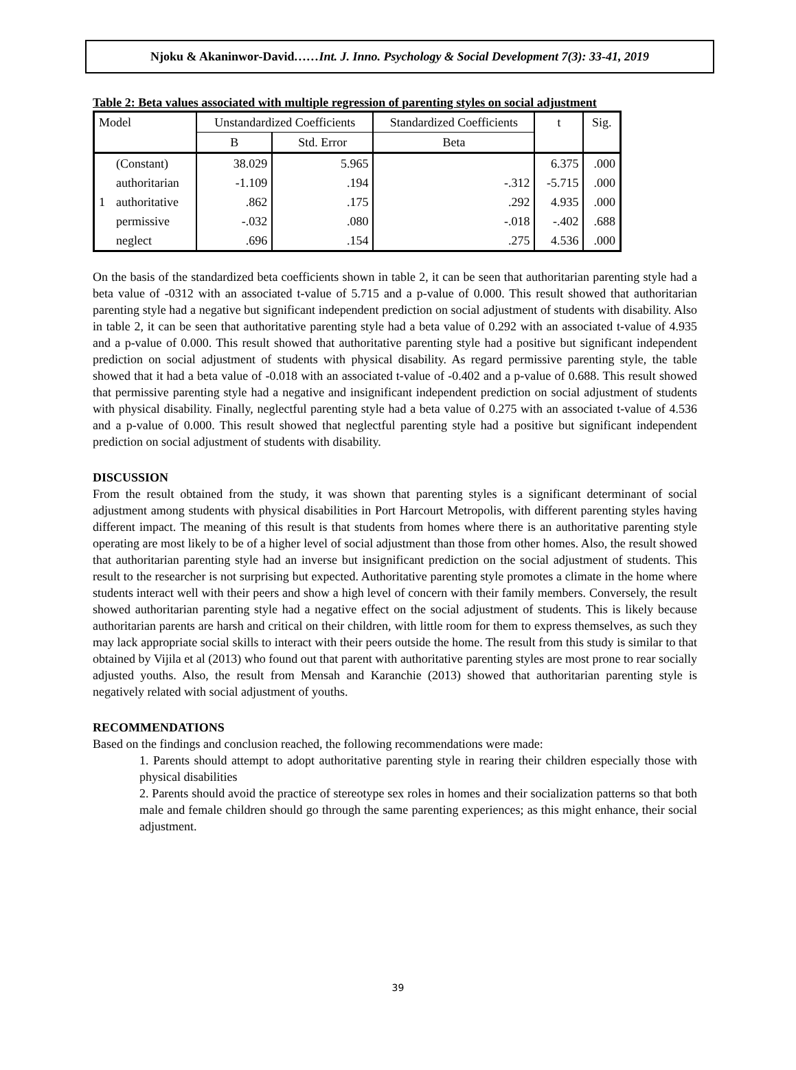Njoku & Akaninwor-David……Int. J. Inno. Psychology & Social Development 7(3): 33-41, 2019
Table 2: Beta values associated with multiple regression of parenting styles on social adjustment
| Model | | Unstandardized Coefficients | | Standardized Coefficients | t | Sig. |
| | | B | Std. Error | Beta | | |
| 1 | (Constant) | 38.029 | 5.965 | | 6.375 | .000 |
| | authoritarian | -1.109 | .194 | -.312 | -5.715 | .000 |
| | authoritative | .862 | .175 | .292 | 4.935 | .000 |
| | permissive | -.032 | .080 | -.018 | -.402 | .688 |
| | neglect | .696 | .154 | .275 | 4.536 | .000 |
On the basis of the standardized beta coefficients shown in table 2, it can be seen that authoritarian parenting style had a beta value of -0312 with an associated t-value of 5.715 and a p-value of 0.000. This result showed that authoritarian parenting style had a negative but significant independent prediction on social adjustment of students with disability. Also in table 2, it can be seen that authoritative parenting style had a beta value of 0.292 with an associated t-value of 4.935 and a p-value of 0.000. This result showed that authoritative parenting style had a positive but significant independent prediction on social adjustment of students with physical disability. As regard permissive parenting style, the table showed that it had a beta value of -0.018 with an associated t-value of -0.402 and a p-value of 0.688. This result showed that permissive parenting style had a negative and insignificant independent prediction on social adjustment of students with physical disability. Finally, neglectful parenting style had a beta value of 0.275 with an associated t-value of 4.536 and a p-value of 0.000. This result showed that neglectful parenting style had a positive but significant independent prediction on social adjustment of students with disability.
DISCUSSION
From the result obtained from the study, it was shown that parenting styles is a significant determinant of social adjustment among students with physical disabilities in Port Harcourt Metropolis, with different parenting styles having different impact. The meaning of this result is that students from homes where there is an authoritative parenting style operating are most likely to be of a higher level of social adjustment than those from other homes. Also, the result showed that authoritarian parenting style had an inverse but insignificant prediction on the social adjustment of students. This result to the researcher is not surprising but expected. Authoritative parenting style promotes a climate in the home where students interact well with their peers and show a high level of concern with their family members. Conversely, the result showed authoritarian parenting style had a negative effect on the social adjustment of students. This is likely because authoritarian parents are harsh and critical on their children, with little room for them to express themselves, as such they may lack appropriate social skills to interact with their peers outside the home. The result from this study is similar to that obtained by Vijila et al (2013) who found out that parent with authoritative parenting styles are most prone to rear socially adjusted youths. Also, the result from Mensah and Karanchie (2013) showed that authoritarian parenting style is negatively related with social adjustment of youths.
RECOMMENDATIONS
Based on the findings and conclusion reached, the following recommendations were made:
1. Parents should attempt to adopt authoritative parenting style in rearing their children especially those with physical disabilities
2. Parents should avoid the practice of stereotype sex roles in homes and their socialization patterns so that both male and female children should go through the same parenting experiences; as this might enhance, their social adjustment.
39